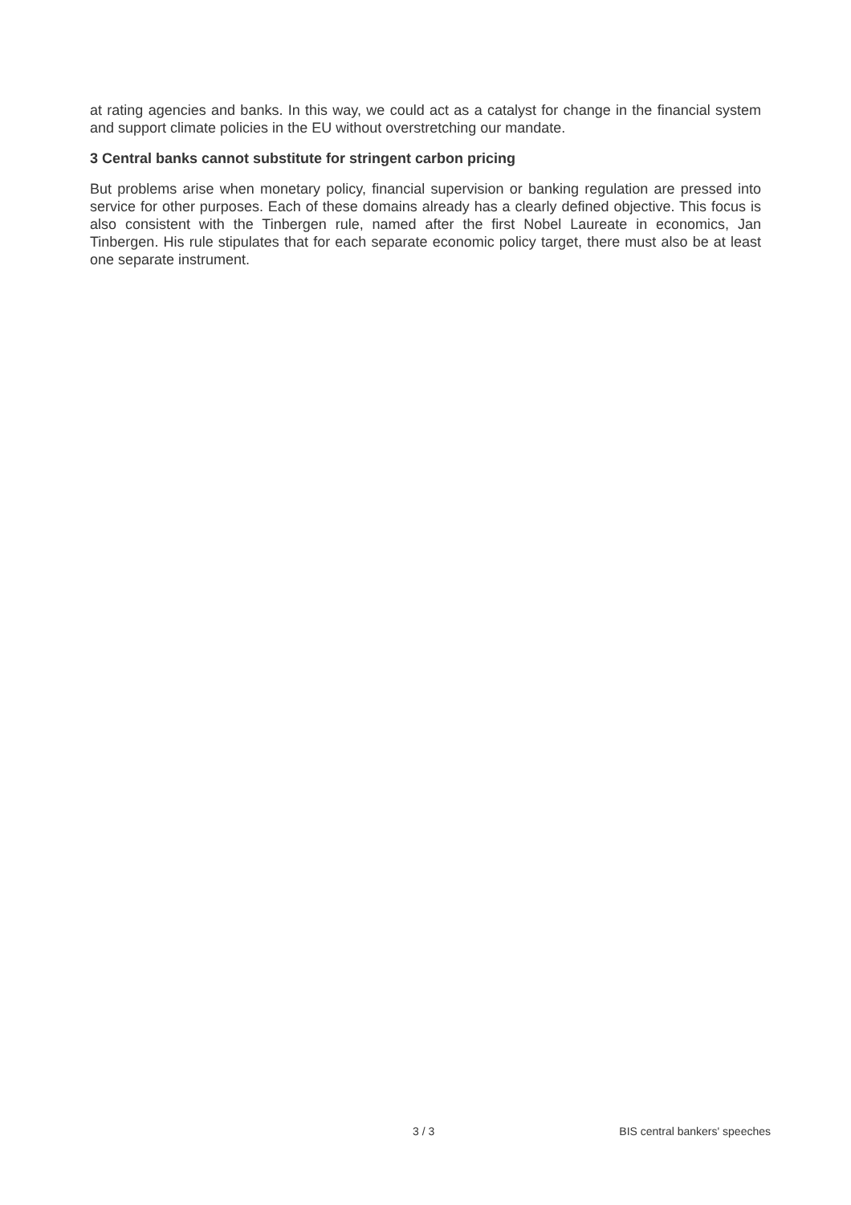at rating agencies and banks. In this way, we could act as a catalyst for change in the financial system and support climate policies in the EU without overstretching our mandate.
3 Central banks cannot substitute for stringent carbon pricing
But problems arise when monetary policy, financial supervision or banking regulation are pressed into service for other purposes. Each of these domains already has a clearly defined objective. This focus is also consistent with the Tinbergen rule, named after the first Nobel Laureate in economics, Jan Tinbergen. His rule stipulates that for each separate economic policy target, there must also be at least one separate instrument.
3 / 3 BIS central bankers' speeches